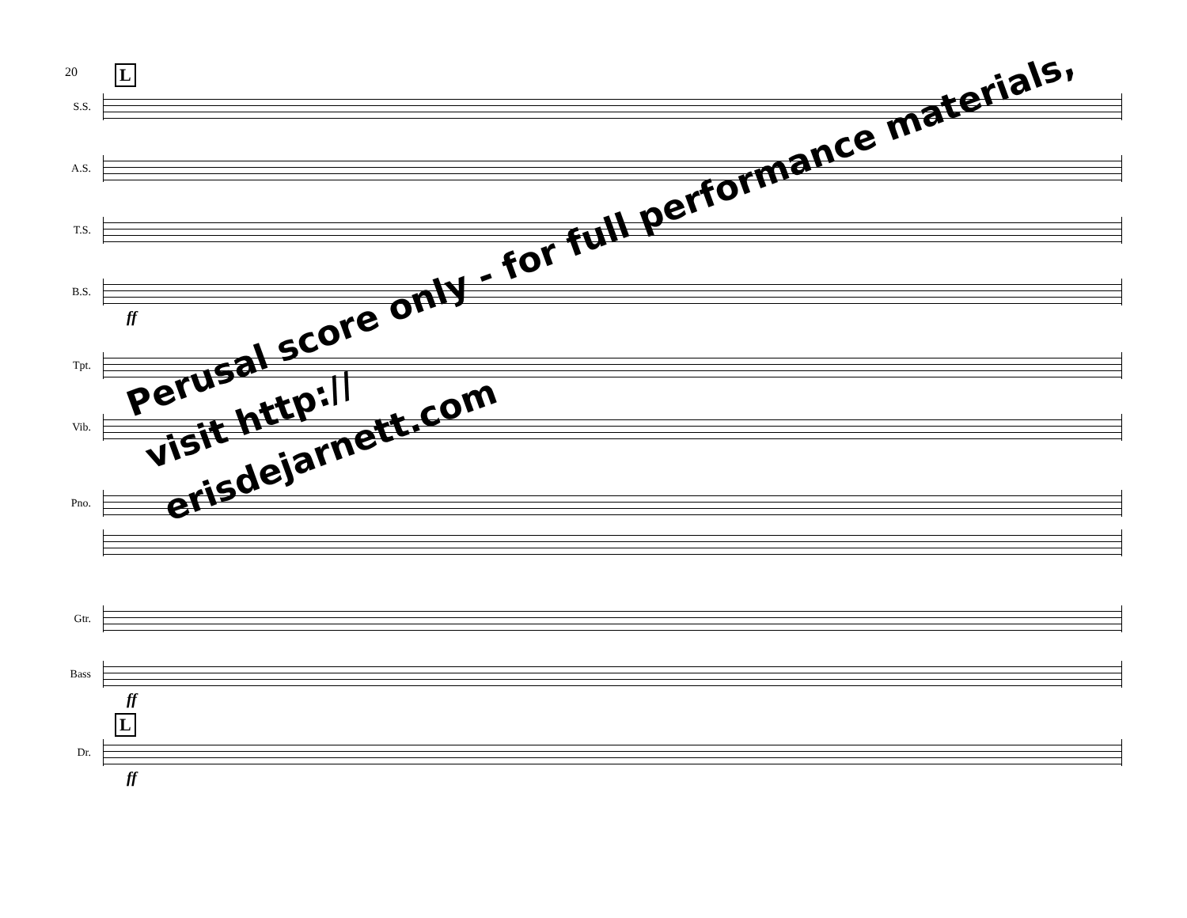20 L
S.S.
A.S.
T.S.
B.S.
ff
Tpt.
Vib.
Pno.
Gtr.
Bass
ff
L
Dr.
ff
Perusal score only - for full performance materials, visit http://
erisdejarnett.com